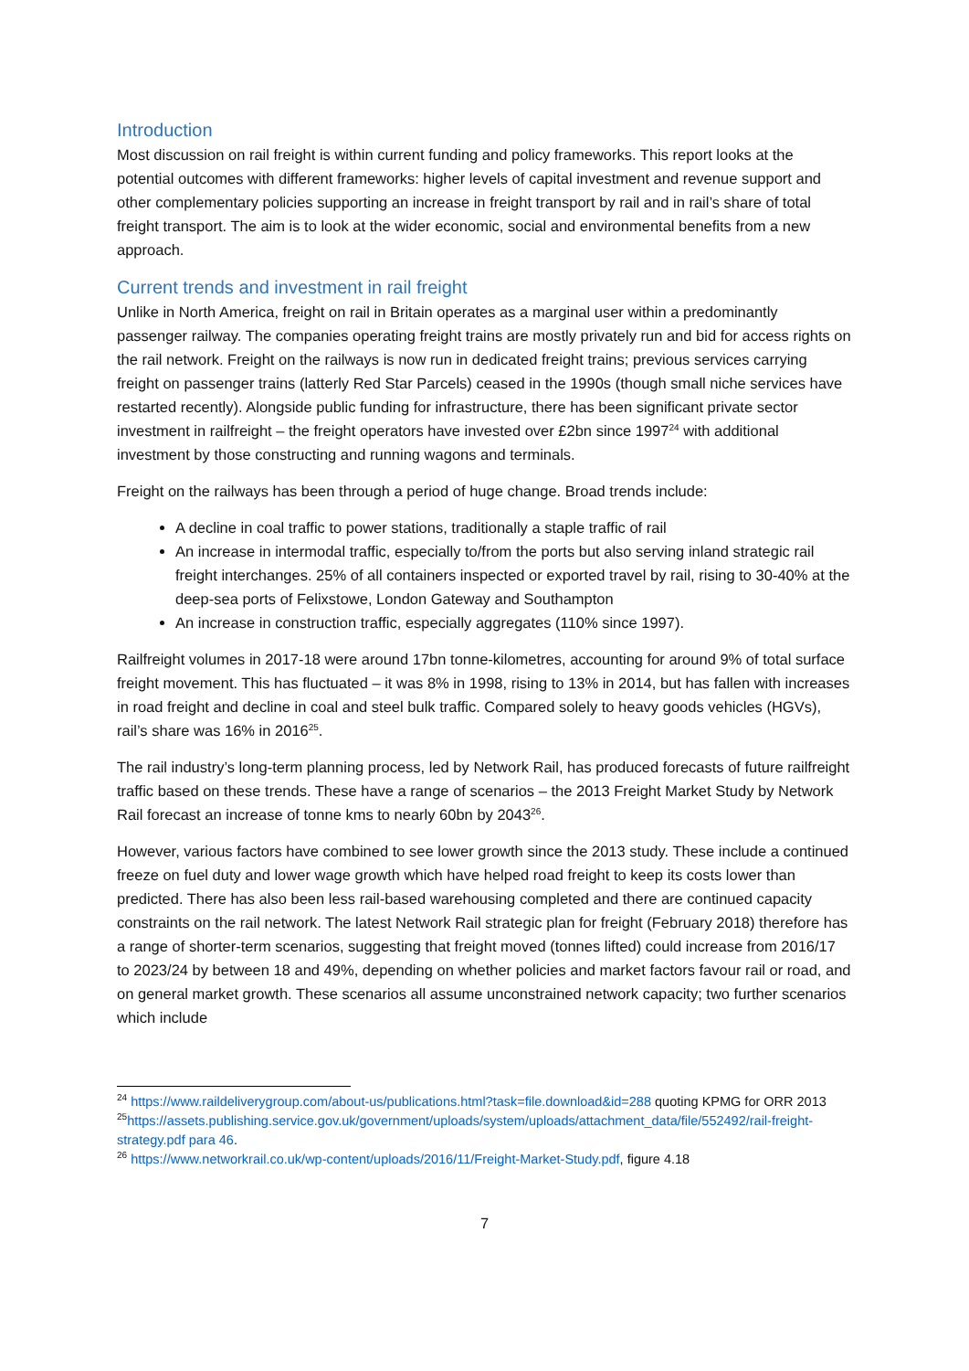Introduction
Most discussion on rail freight is within current funding and policy frameworks. This report looks at the potential outcomes with different frameworks: higher levels of capital investment and revenue support and other complementary policies supporting an increase in freight transport by rail and in rail’s share of total freight transport. The aim is to look at the wider economic, social and environmental benefits from a new approach.
Current trends and investment in rail freight
Unlike in North America, freight on rail in Britain operates as a marginal user within a predominantly passenger railway. The companies operating freight trains are mostly privately run and bid for access rights on the rail network. Freight on the railways is now run in dedicated freight trains; previous services carrying freight on passenger trains (latterly Red Star Parcels) ceased in the 1990s (though small niche services have restarted recently). Alongside public funding for infrastructure, there has been significant private sector investment in railfreight – the freight operators have invested over £2bn since 1997<sup>24</sup> with additional investment by those constructing and running wagons and terminals.
Freight on the railways has been through a period of huge change. Broad trends include:
A decline in coal traffic to power stations, traditionally a staple traffic of rail
An increase in intermodal traffic, especially to/from the ports but also serving inland strategic rail freight interchanges. 25% of all containers inspected or exported travel by rail, rising to 30-40% at the deep-sea ports of Felixstowe, London Gateway and Southampton
An increase in construction traffic, especially aggregates (110% since 1997).
Railfreight volumes in 2017-18 were around 17bn tonne-kilometres, accounting for around 9% of total surface freight movement. This has fluctuated – it was 8% in 1998, rising to 13% in 2014, but has fallen with increases in road freight and decline in coal and steel bulk traffic. Compared solely to heavy goods vehicles (HGVs), rail’s share was 16% in 2016<sup>25</sup>.
The rail industry’s long-term planning process, led by Network Rail, has produced forecasts of future railfreight traffic based on these trends. These have a range of scenarios – the 2013 Freight Market Study by Network Rail forecast an increase of tonne kms to nearly 60bn by 2043<sup>26</sup>.
However, various factors have combined to see lower growth since the 2013 study. These include a continued freeze on fuel duty and lower wage growth which have helped road freight to keep its costs lower than predicted. There has also been less rail-based warehousing completed and there are continued capacity constraints on the rail network. The latest Network Rail strategic plan for freight (February 2018) therefore has a range of shorter-term scenarios, suggesting that freight moved (tonnes lifted) could increase from 2016/17 to 2023/24 by between 18 and 49%, depending on whether policies and market factors favour rail or road, and on general market growth. These scenarios all assume unconstrained network capacity; two further scenarios which include
<sup>24</sup> https://www.raildeliverygroup.com/about-us/publications.html?task=file.download&id=288 quoting KPMG for ORR 2013
<sup>25</sup> https://assets.publishing.service.gov.uk/government/uploads/system/uploads/attachment_data/file/552492/rail-freight-strategy.pdf para 46.
<sup>26</sup> https://www.networkrail.co.uk/wp-content/uploads/2016/11/Freight-Market-Study.pdf, figure 4.18
7